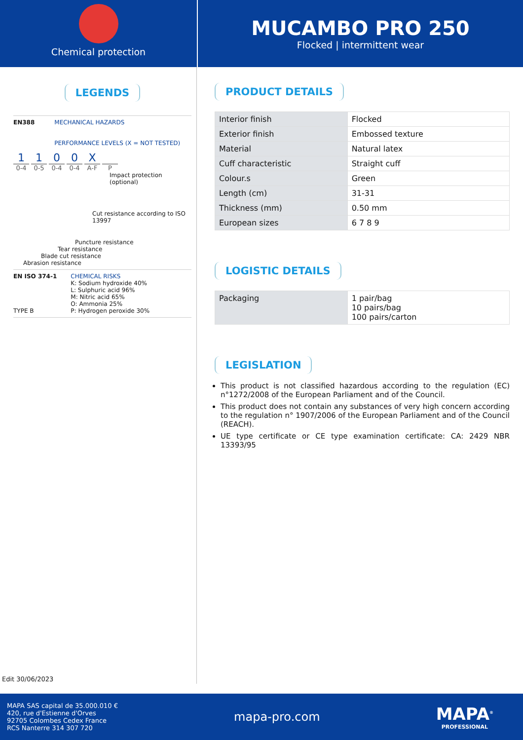Chemical protection
MUCAMBO PRO 250
Flocked | intermittent wear
LEGENDS
EN388 MECHANICAL HAZARDS
PERFORMANCE LEVELS (X = NOT TESTED)
1100 X
0-4 0-5 0-4 0-4 A-F P
Impact protection (optional)
Cut resistance according to ISO 13997
Puncture resistance
Tear resistance
Blade cut resistance
Abrasion resistance
EN ISO 374-1
TYPE B
CHEMICAL RISKS
K: Sodium hydroxide 40%
L: Sulphuric acid 96%
M: Nitric acid 65%
O: Ammonia 25%
P: Hydrogen peroxide 30%
Edit 30/06/2023
PRODUCT DETAILS
| Interior finish | Flocked |
| Exterior finish | Embossed texture |
| Material | Natural latex |
| Cuff characteristic | Straight cuff |
| Colour.s | Green |
| Length (cm) | 31-31 |
| Thickness (mm) | 0.50 mm |
| European sizes | 6 7 8 9 |
LOGISTIC DETAILS
| Packaging | 1 pair/bag 10 pairs/bag 100 pairs/carton |
LEGISLATION
This product is not classified hazardous according to the regulation (EC) n°1272/2008 of the European Parliament and of the Council.
This product does not contain any substances of very high concern according to the regulation n° 1907/2006 of the European Parliament and of the Council (REACH).
UE type certificate or CE type examination certificate: CA: 2429 NBR 13393/95
MAPA SAS capital de 35.000.010 €
420, rue d'Estienne d'Orves
92705 Colombes Cedex France
RCS Nanterre 314 307 720
mapa-pro.com
MAPA<sup>®</sup>
PROFESSIONAL